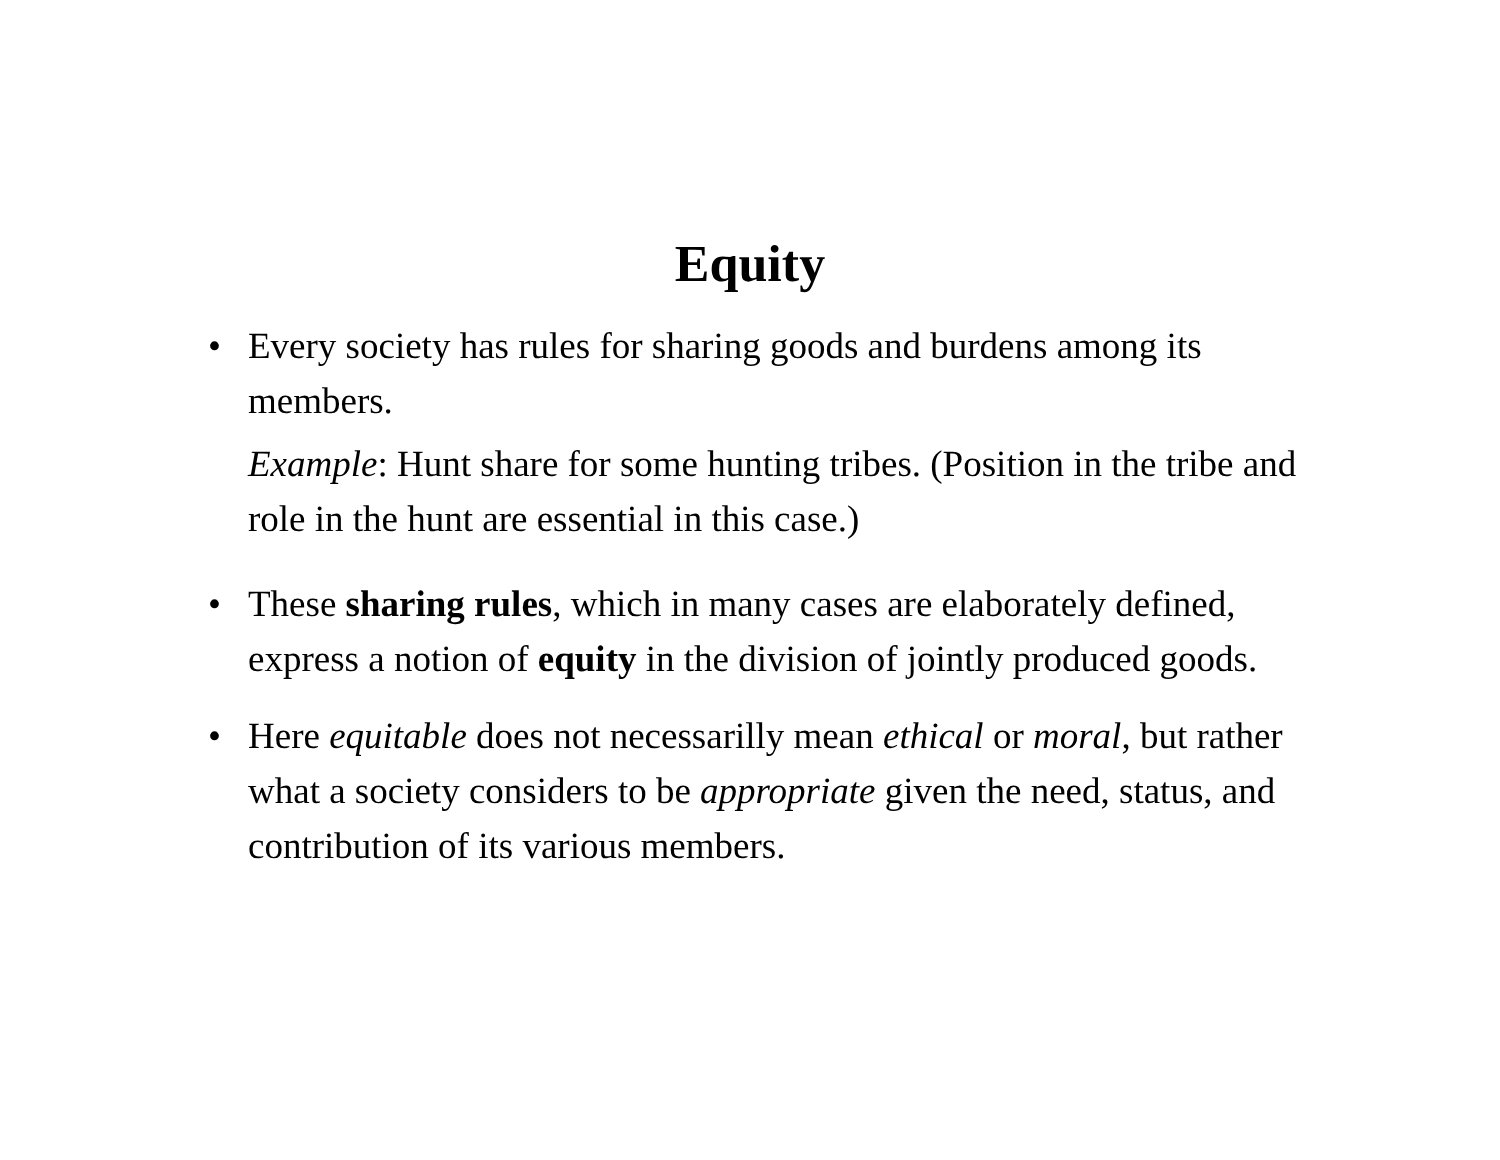Equity
• Every society has rules for sharing goods and burdens among its members.
Example: Hunt share for some hunting tribes. (Position in the tribe and role in the hunt are essential in this case.)
• These sharing rules, which in many cases are elaborately defined, express a notion of equity in the division of jointly produced goods.
• Here equitable does not necessarilly mean ethical or moral, but rather what a society considers to be appropriate given the need, status, and contribution of its various members.